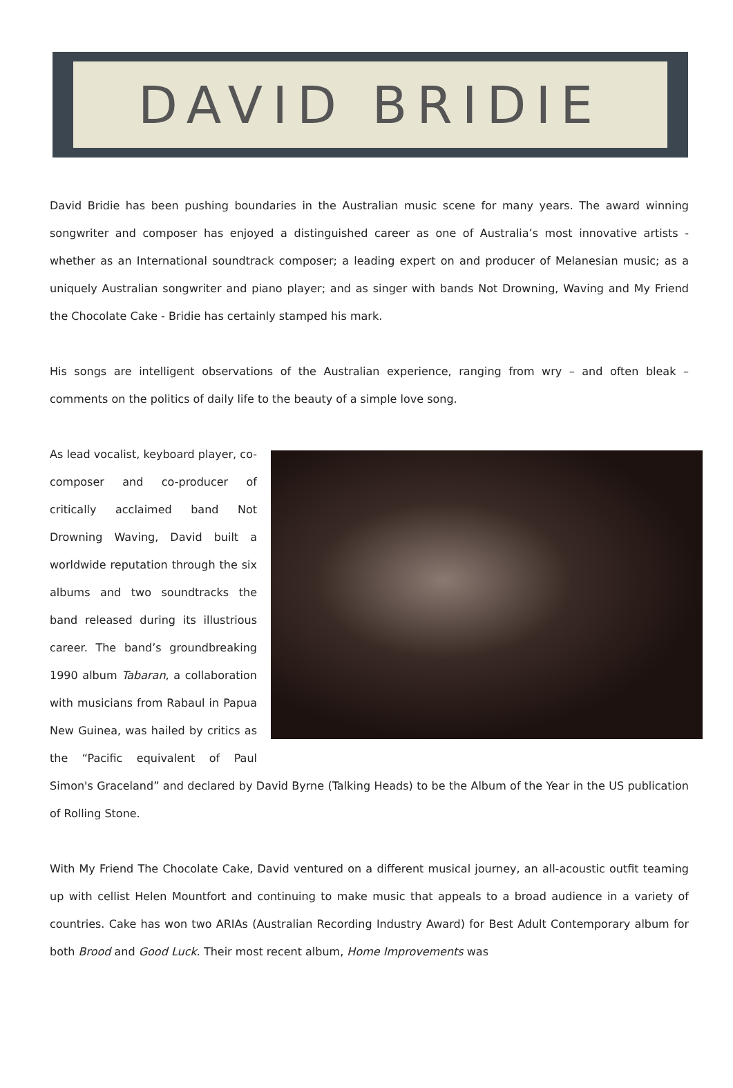DAVID BRIDIE
David Bridie has been pushing boundaries in the Australian music scene for many years. The award winning songwriter and composer has enjoyed a distinguished career as one of Australia’s most innovative artists - whether as an International soundtrack composer; a leading expert on and producer of Melanesian music; as a uniquely Australian songwriter and piano player; and as singer with bands Not Drowning, Waving and My Friend the Chocolate Cake - Bridie has certainly stamped his mark.
His songs are intelligent observations of the Australian experience, ranging from wry – and often bleak – comments on the politics of daily life to the beauty of a simple love song.
As lead vocalist, keyboard player, co-composer and co-producer of critically acclaimed band Not Drowning Waving, David built a worldwide reputation through the six albums and two soundtracks the band released during its illustrious career. The band’s groundbreaking 1990 album Tabaran, a collaboration with musicians from Rabaul in Papua New Guinea, was hailed by critics as the “Pacific equivalent of Paul Simon's Graceland” and declared by David Byrne (Talking Heads) to be the Album of the Year in the US publication of Rolling Stone.
With My Friend The Chocolate Cake, David ventured on a different musical journey, an all-acoustic outfit teaming up with cellist Helen Mountfort and continuing to make music that appeals to a broad audience in a variety of countries. Cake has won two ARIAs (Australian Recording Industry Award) for Best Adult Contemporary album for both Brood and Good Luck. Their most recent album, Home Improvements was